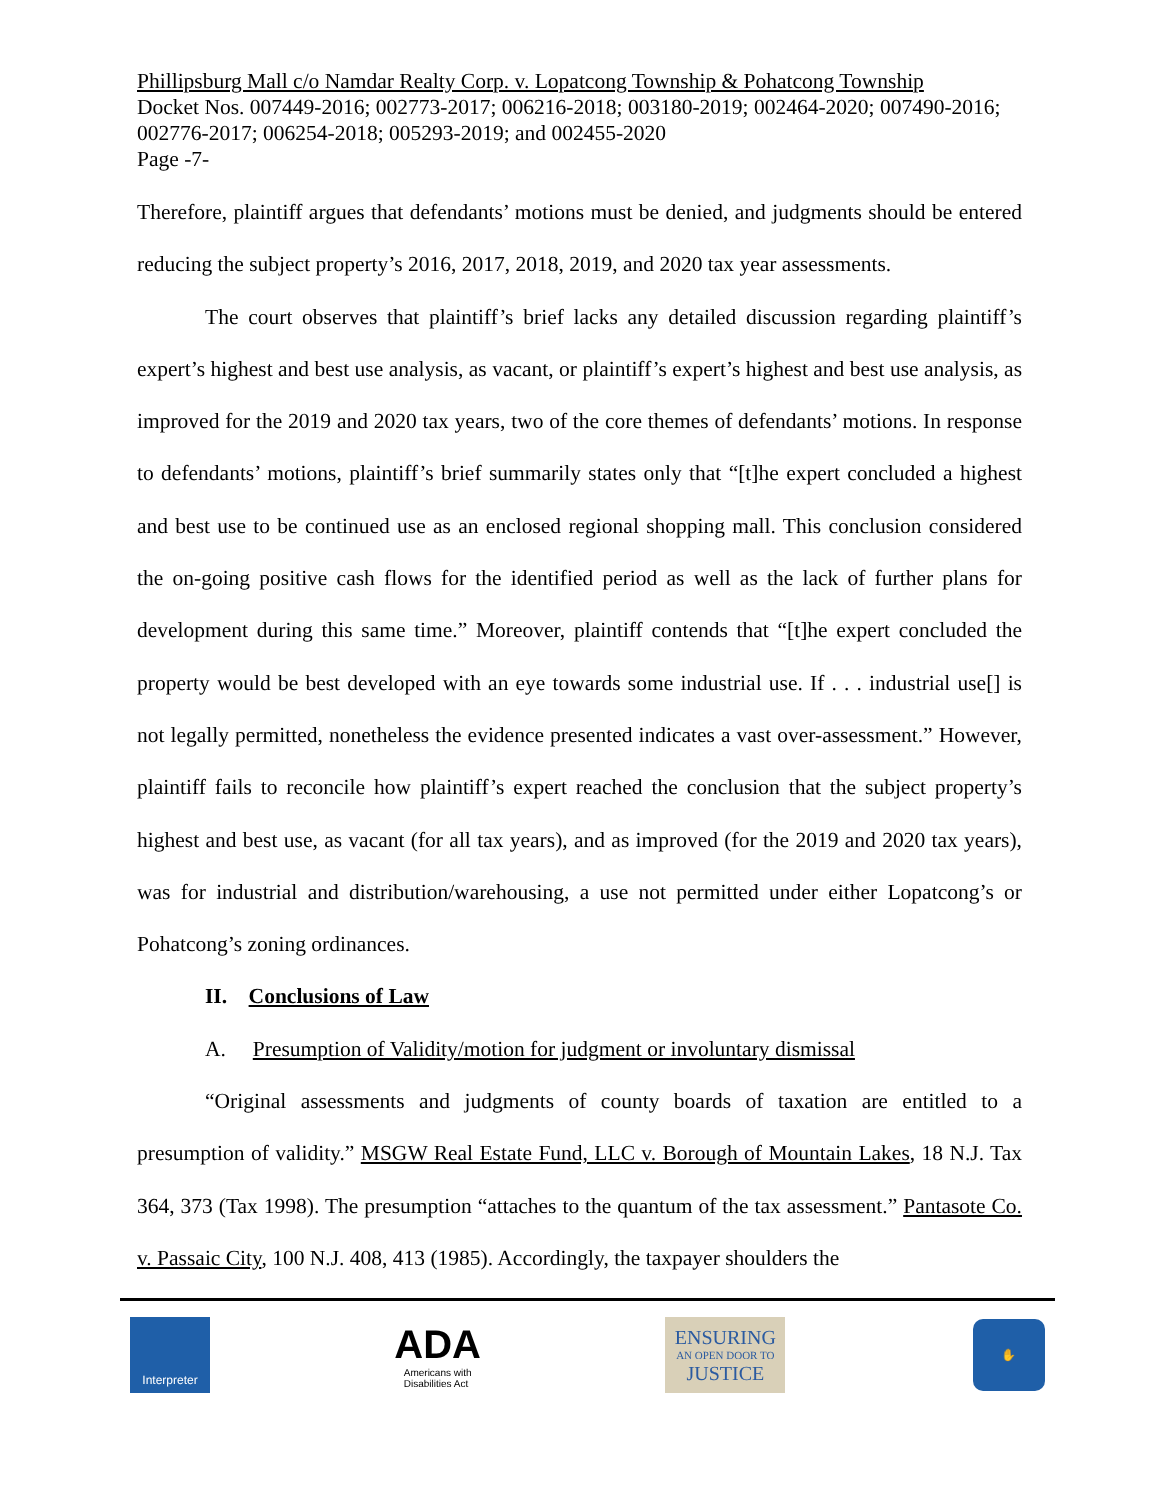Phillipsburg Mall c/o Namdar Realty Corp. v. Lopatcong Township & Pohatcong Township
Docket Nos. 007449-2016; 002773-2017; 006216-2018; 003180-2019; 002464-2020; 007490-2016; 002776-2017; 006254-2018; 005293-2019; and 002455-2020
Page -7-
Therefore, plaintiff argues that defendants’ motions must be denied, and judgments should be entered reducing the subject property’s 2016, 2017, 2018, 2019, and 2020 tax year assessments.
The court observes that plaintiff’s brief lacks any detailed discussion regarding plaintiff’s expert’s highest and best use analysis, as vacant, or plaintiff’s expert’s highest and best use analysis, as improved for the 2019 and 2020 tax years, two of the core themes of defendants’ motions. In response to defendants’ motions, plaintiff’s brief summarily states only that “[t]he expert concluded a highest and best use to be continued use as an enclosed regional shopping mall. This conclusion considered the on-going positive cash flows for the identified period as well as the lack of further plans for development during this same time.” Moreover, plaintiff contends that “[t]he expert concluded the property would be best developed with an eye towards some industrial use. If . . . industrial use[] is not legally permitted, nonetheless the evidence presented indicates a vast over-assessment.” However, plaintiff fails to reconcile how plaintiff’s expert reached the conclusion that the subject property’s highest and best use, as vacant (for all tax years), and as improved (for the 2019 and 2020 tax years), was for industrial and distribution/warehousing, a use not permitted under either Lopatcong’s or Pohatcong’s zoning ordinances.
II. Conclusions of Law
A. Presumption of Validity/motion for judgment or involuntary dismissal
“Original assessments and judgments of county boards of taxation are entitled to a presumption of validity.” MSGW Real Estate Fund, LLC v. Borough of Mountain Lakes, 18 N.J. Tax 364, 373 (Tax 1998). The presumption “attaches to the quantum of the tax assessment.” Pantasote Co. v. Passaic City, 100 N.J. 408, 413 (1985). Accordingly, the taxpayer shoulders the
Interpreter
ADA
Americans with
Disabilities Act
ENSURING
AN OPEN DOOR TO
JUSTICE
✋